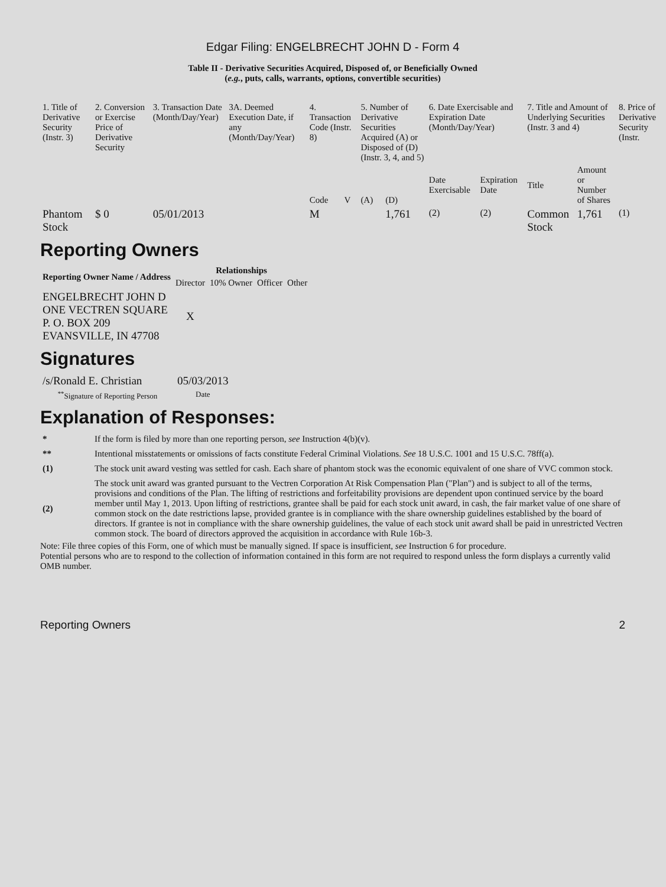Edgar Filing: ENGELBRECHT JOHN D - Form 4
Table II - Derivative Securities Acquired, Disposed of, or Beneficially Owned
(e.g., puts, calls, warrants, options, convertible securities)
| 1. Title of Derivative Security (Instr. 3) | 2. Conversion or Exercise Price of Derivative Security | 3. Transaction Date (Month/Day/Year) | 3A. Deemed Execution Date, if any (Month/Day/Year) | 4. Transaction Code (Instr. 8) | | 5. Number of Derivative Securities Acquired (A) or Disposed of (D) (Instr. 3, 4, and 5) | | 6. Date Exercisable and Expiration Date (Month/Day/Year) | | 7. Title and Amount of Underlying Securities (Instr. 3 and 4) | | 8. Price of Derivative Security (Instr. |
| | | | | Code | V | (A) | (D) | Date Exercisable | Expiration Date | Title | Amount or Number of Shares | |
| Phantom Stock | $ 0 | 05/01/2013 | | M | | | 1,761 | <sup>(2)</sup> | <sup>(2)</sup> | Common Stock | 1,761 | <sup>(1)</sup> |
Reporting Owners
| Reporting Owner Name / Address | Relationships | | | |
| --- | --- | --- | --- | --- |
| | Director | 10% Owner | Officer | Other |
| ENGELBRECHT JOHN D ONE VECTREN SQUARE P. O. BOX 209 EVANSVILLE, IN 47708 | X | | | |
Signatures
| /s/Ronald E. Christian | 05/03/2013 |
| <sup>**</sup> Signature of Reporting Person | Date |
Explanation of Responses:
| * | If the form is filed by more than one reporting person, see Instruction 4(b)(v). |
| ** | Intentional misstatements or omissions of facts constitute Federal Criminal Violations. See 18 U.S.C. 1001 and 15 U.S.C. 78ff(a). |
| (1) | The stock unit award vesting was settled for cash. Each share of phantom stock was the economic equivalent of one share of VVC common stock. |
| (2) | The stock unit award was granted pursuant to the Vectren Corporation At Risk Compensation Plan ("Plan") and is subject to all of the terms, provisions and conditions of the Plan. The lifting of restrictions and forfeitability provisions are dependent upon continued service by the board member until May 1, 2013. Upon lifting of restrictions, grantee shall be paid for each stock unit award, in cash, the fair market value of one share of common stock on the date restrictions lapse, provided grantee is in compliance with the share ownership guidelines established by the board of directors. If grantee is not in compliance with the share ownership guidelines, the value of each stock unit award shall be paid in unrestricted Vectren common stock. The board of directors approved the acquisition in accordance with Rule 16b-3. |
Note: File three copies of this Form, one of which must be manually signed. If space is insufficient, see Instruction 6 for procedure.
Potential persons who are to respond to the collection of information contained in this form are not required to respond unless the form displays a currently valid OMB number.
Reporting Owners 2